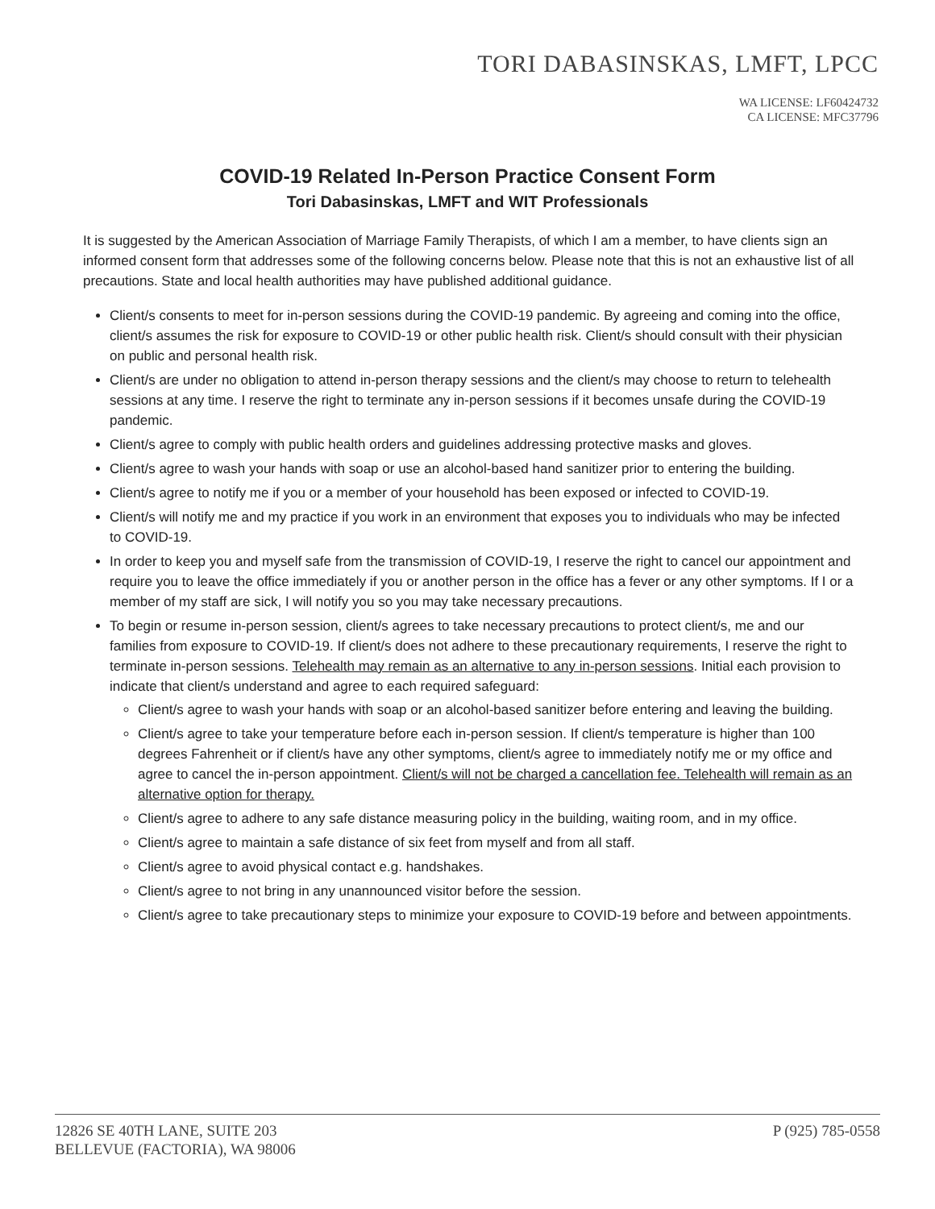TORI DABASINSKAS, LMFT, LPCC
WA LICENSE: LF60424732
CA LICENSE: MFC37796
COVID-19 Related In-Person Practice Consent Form
Tori Dabasinskas, LMFT and WIT Professionals
It is suggested by the American Association of Marriage Family Therapists, of which I am a member, to have clients sign an informed consent form that addresses some of the following concerns below. Please note that this is not an exhaustive list of all precautions. State and local health authorities may have published additional guidance.
Client/s consents to meet for in-person sessions during the COVID-19 pandemic. By agreeing and coming into the office, client/s assumes the risk for exposure to COVID-19 or other public health risk. Client/s should consult with their physician on public and personal health risk.
Client/s are under no obligation to attend in-person therapy sessions and the client/s may choose to return to telehealth sessions at any time. I reserve the right to terminate any in-person sessions if it becomes unsafe during the COVID-19 pandemic.
Client/s agree to comply with public health orders and guidelines addressing protective masks and gloves.
Client/s agree to wash your hands with soap or use an alcohol-based hand sanitizer prior to entering the building.
Client/s agree to notify me if you or a member of your household has been exposed or infected to COVID-19.
Client/s will notify me and my practice if you work in an environment that exposes you to individuals who may be infected to COVID-19.
In order to keep you and myself safe from the transmission of COVID-19, I reserve the right to cancel our appointment and require you to leave the office immediately if you or another person in the office has a fever or any other symptoms. If I or a member of my staff are sick, I will notify you so you may take necessary precautions.
To begin or resume in-person session, client/s agrees to take necessary precautions to protect client/s, me and our families from exposure to COVID-19. If client/s does not adhere to these precautionary requirements, I reserve the right to terminate in-person sessions. Telehealth may remain as an alternative to any in-person sessions. Initial each provision to indicate that client/s understand and agree to each required safeguard:
Client/s agree to wash your hands with soap or an alcohol-based sanitizer before entering and leaving the building.
Client/s agree to take your temperature before each in-person session. If client/s temperature is higher than 100 degrees Fahrenheit or if client/s have any other symptoms, client/s agree to immediately notify me or my office and agree to cancel the in-person appointment. Client/s will not be charged a cancellation fee. Telehealth will remain as an alternative option for therapy.
Client/s agree to adhere to any safe distance measuring policy in the building, waiting room, and in my office.
Client/s agree to maintain a safe distance of six feet from myself and from all staff.
Client/s agree to avoid physical contact e.g. handshakes.
Client/s agree to not bring in any unannounced visitor before the session.
Client/s agree to take precautionary steps to minimize your exposure to COVID-19 before and between appointments.
12826 SE 40TH LANE, SUITE 203
BELLEVUE (FACTORIA), WA 98006
P (925) 785-0558